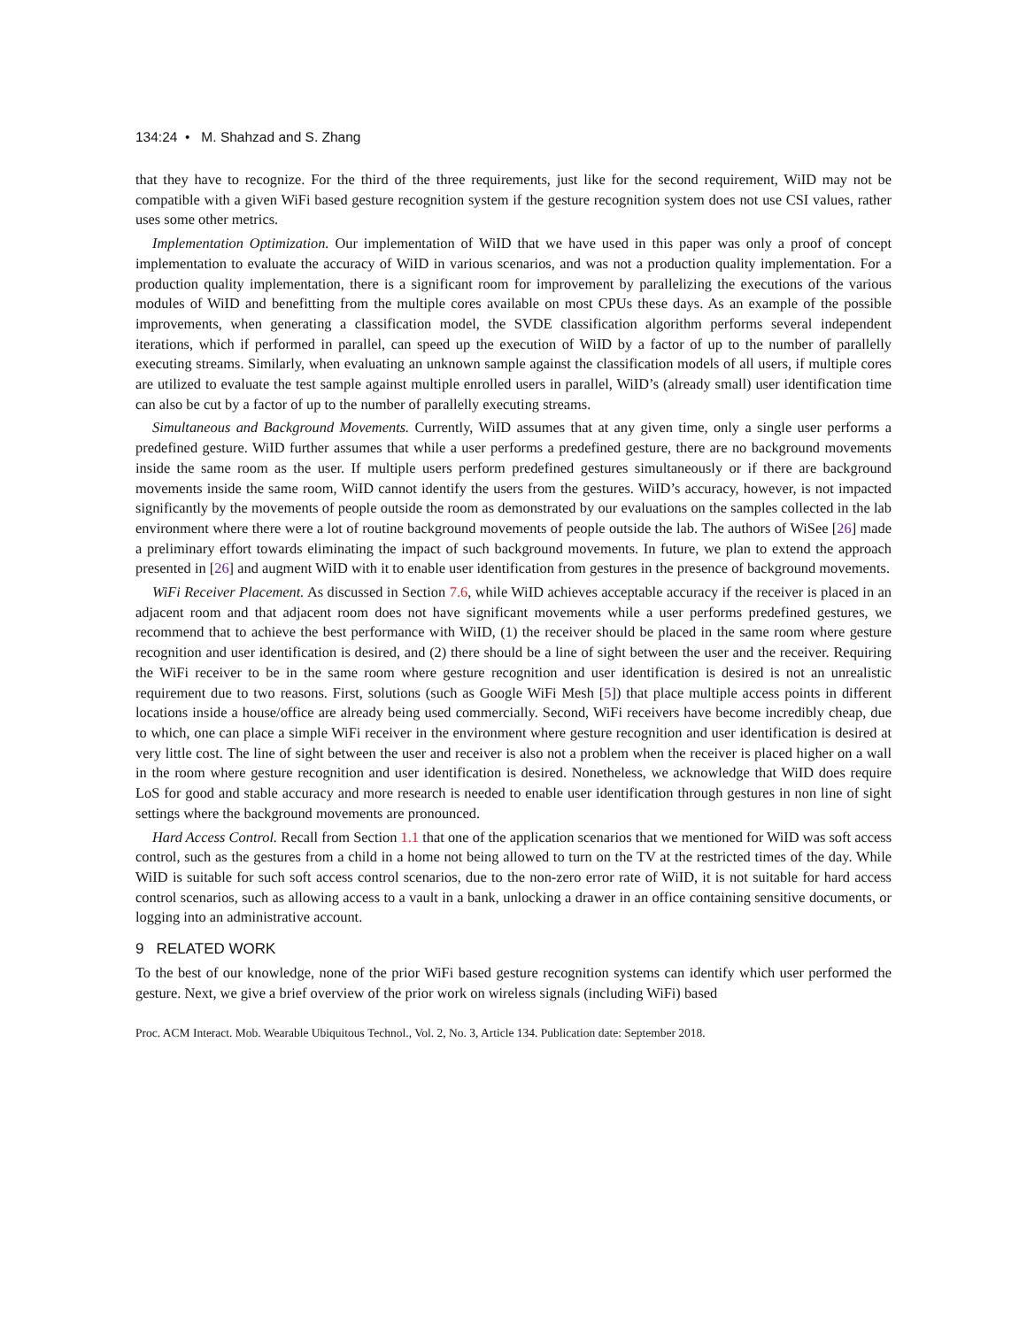134:24 • M. Shahzad and S. Zhang
that they have to recognize. For the third of the three requirements, just like for the second requirement, WiID may not be compatible with a given WiFi based gesture recognition system if the gesture recognition system does not use CSI values, rather uses some other metrics.
Implementation Optimization. Our implementation of WiID that we have used in this paper was only a proof of concept implementation to evaluate the accuracy of WiID in various scenarios, and was not a production quality implementation. For a production quality implementation, there is a significant room for improvement by parallelizing the executions of the various modules of WiID and benefitting from the multiple cores available on most CPUs these days. As an example of the possible improvements, when generating a classification model, the SVDE classification algorithm performs several independent iterations, which if performed in parallel, can speed up the execution of WiID by a factor of up to the number of parallelly executing streams. Similarly, when evaluating an unknown sample against the classification models of all users, if multiple cores are utilized to evaluate the test sample against multiple enrolled users in parallel, WiID’s (already small) user identification time can also be cut by a factor of up to the number of parallelly executing streams.
Simultaneous and Background Movements. Currently, WiID assumes that at any given time, only a single user performs a predefined gesture. WiID further assumes that while a user performs a predefined gesture, there are no background movements inside the same room as the user. If multiple users perform predefined gestures simultaneously or if there are background movements inside the same room, WiID cannot identify the users from the gestures. WiID’s accuracy, however, is not impacted significantly by the movements of people outside the room as demonstrated by our evaluations on the samples collected in the lab environment where there were a lot of routine background movements of people outside the lab. The authors of WiSee [26] made a preliminary effort towards eliminating the impact of such background movements. In future, we plan to extend the approach presented in [26] and augment WiID with it to enable user identification from gestures in the presence of background movements.
WiFi Receiver Placement. As discussed in Section 7.6, while WiID achieves acceptable accuracy if the receiver is placed in an adjacent room and that adjacent room does not have significant movements while a user performs predefined gestures, we recommend that to achieve the best performance with WiID, (1) the receiver should be placed in the same room where gesture recognition and user identification is desired, and (2) there should be a line of sight between the user and the receiver. Requiring the WiFi receiver to be in the same room where gesture recognition and user identification is desired is not an unrealistic requirement due to two reasons. First, solutions (such as Google WiFi Mesh [5]) that place multiple access points in different locations inside a house/office are already being used commercially. Second, WiFi receivers have become incredibly cheap, due to which, one can place a simple WiFi receiver in the environment where gesture recognition and user identification is desired at very little cost. The line of sight between the user and receiver is also not a problem when the receiver is placed higher on a wall in the room where gesture recognition and user identification is desired. Nonetheless, we acknowledge that WiID does require LoS for good and stable accuracy and more research is needed to enable user identification through gestures in non line of sight settings where the background movements are pronounced.
Hard Access Control. Recall from Section 1.1 that one of the application scenarios that we mentioned for WiID was soft access control, such as the gestures from a child in a home not being allowed to turn on the TV at the restricted times of the day. While WiID is suitable for such soft access control scenarios, due to the non-zero error rate of WiID, it is not suitable for hard access control scenarios, such as allowing access to a vault in a bank, unlocking a drawer in an office containing sensitive documents, or logging into an administrative account.
9 RELATED WORK
To the best of our knowledge, none of the prior WiFi based gesture recognition systems can identify which user performed the gesture. Next, we give a brief overview of the prior work on wireless signals (including WiFi) based
Proc. ACM Interact. Mob. Wearable Ubiquitous Technol., Vol. 2, No. 3, Article 134. Publication date: September 2018.